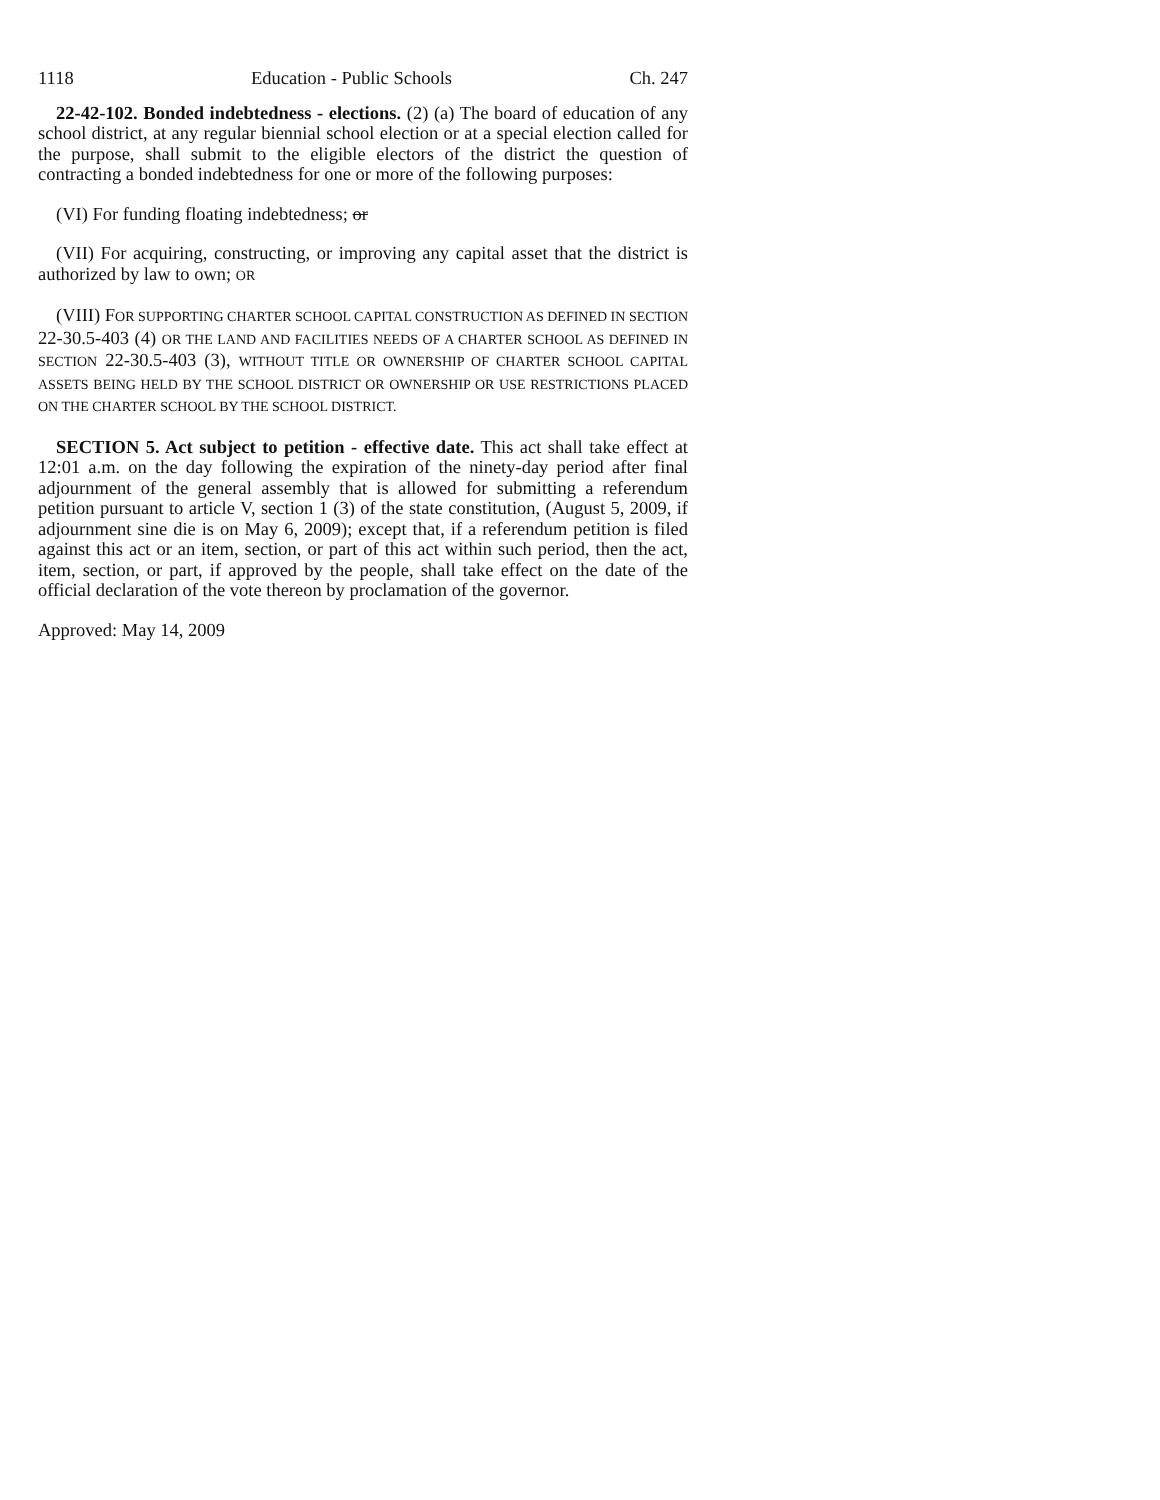1118 Education - Public Schools Ch. 247
22-42-102. Bonded indebtedness - elections. (2) (a) The board of education of any school district, at any regular biennial school election or at a special election called for the purpose, shall submit to the eligible electors of the district the question of contracting a bonded indebtedness for one or more of the following purposes:
(VI) For funding floating indebtedness; or
(VII) For acquiring, constructing, or improving any capital asset that the district is authorized by law to own; OR
(VIII) FOR SUPPORTING CHARTER SCHOOL CAPITAL CONSTRUCTION AS DEFINED IN SECTION 22-30.5-403 (4) OR THE LAND AND FACILITIES NEEDS OF A CHARTER SCHOOL AS DEFINED IN SECTION 22-30.5-403 (3), WITHOUT TITLE OR OWNERSHIP OF CHARTER SCHOOL CAPITAL ASSETS BEING HELD BY THE SCHOOL DISTRICT OR OWNERSHIP OR USE RESTRICTIONS PLACED ON THE CHARTER SCHOOL BY THE SCHOOL DISTRICT.
SECTION 5. Act subject to petition - effective date. This act shall take effect at 12:01 a.m. on the day following the expiration of the ninety-day period after final adjournment of the general assembly that is allowed for submitting a referendum petition pursuant to article V, section 1 (3) of the state constitution, (August 5, 2009, if adjournment sine die is on May 6, 2009); except that, if a referendum petition is filed against this act or an item, section, or part of this act within such period, then the act, item, section, or part, if approved by the people, shall take effect on the date of the official declaration of the vote thereon by proclamation of the governor.
Approved: May 14, 2009